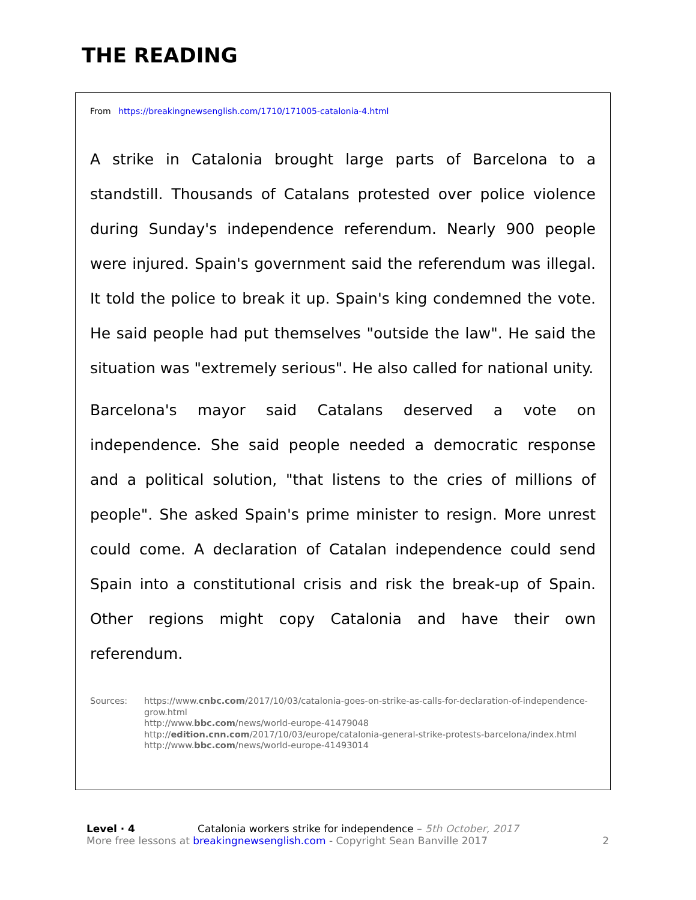THE READING
From https://breakingnewsenglish.com/1710/171005-catalonia-4.html
A strike in Catalonia brought large parts of Barcelona to a standstill. Thousands of Catalans protested over police violence during Sunday's independence referendum. Nearly 900 people were injured. Spain's government said the referendum was illegal. It told the police to break it up. Spain's king condemned the vote. He said people had put themselves "outside the law". He said the situation was "extremely serious". He also called for national unity.
Barcelona's mayor said Catalans deserved a vote on independence. She said people needed a democratic response and a political solution, "that listens to the cries of millions of people". She asked Spain's prime minister to resign. More unrest could come. A declaration of Catalan independence could send Spain into a constitutional crisis and risk the break-up of Spain. Other regions might copy Catalonia and have their own referendum.
Sources: https://www.cnbc.com/2017/10/03/catalonia-goes-on-strike-as-calls-for-declaration-of-independence-grow.html
http://www.bbc.com/news/world-europe-41479048
http://edition.cnn.com/2017/10/03/europe/catalonia-general-strike-protests-barcelona/index.html
http://www.bbc.com/news/world-europe-41493014
Level · 4 Catalonia workers strike for independence – 5th October, 2017
More free lessons at breakingnewsenglish.com - Copyright Sean Banville 2017 2